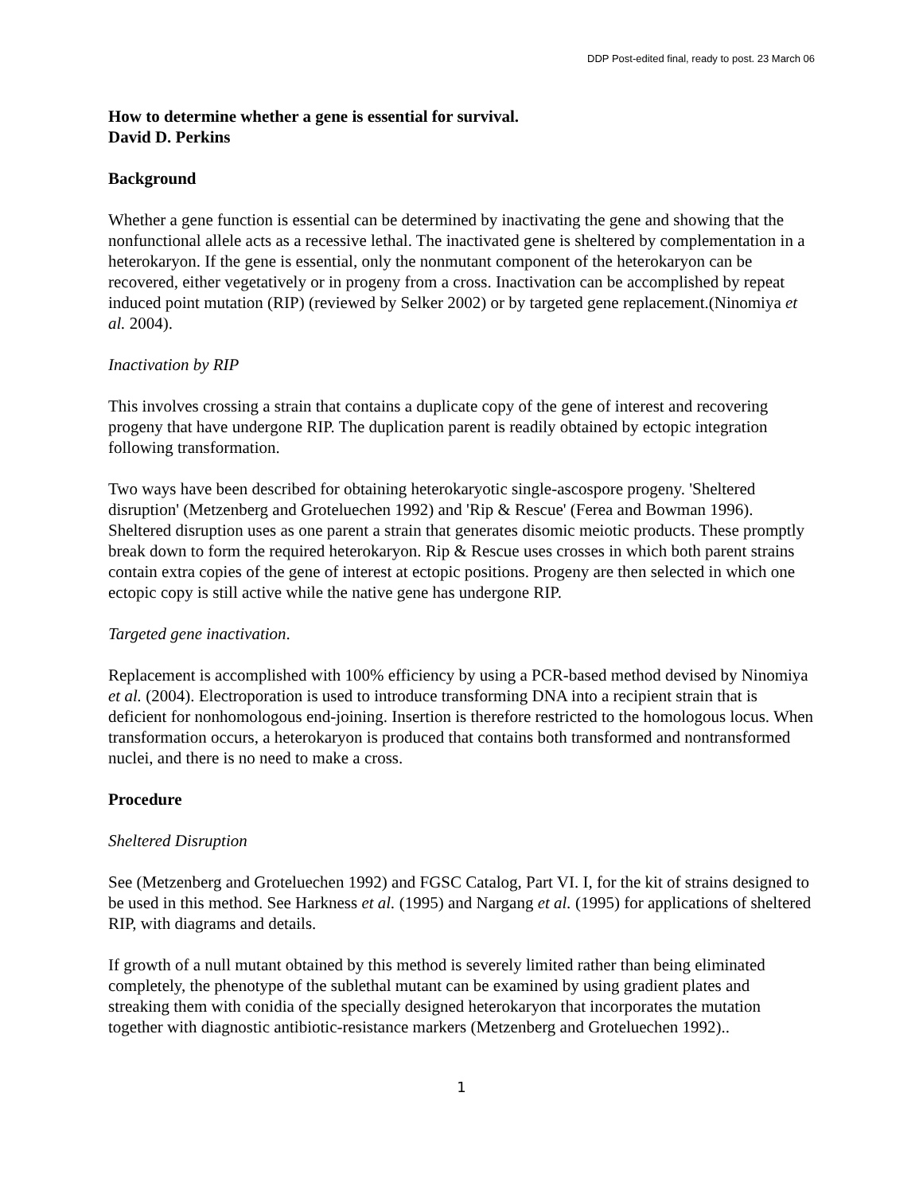DDP Post-edited final, ready to post. 23 March 06
How to determine whether a gene is essential for survival.
David D. Perkins
Background
Whether a gene function is essential can be determined by inactivating the gene and showing that the nonfunctional allele acts as a recessive lethal. The inactivated gene is sheltered by complementation in a heterokaryon. If the gene is essential, only the nonmutant component of the heterokaryon can be recovered, either vegetatively or in progeny from a cross. Inactivation can be accomplished by repeat induced point mutation (RIP) (reviewed by Selker 2002) or by targeted gene replacement.(Ninomiya et al. 2004).
Inactivation by RIP
This involves crossing a strain that contains a duplicate copy of the gene of interest and recovering progeny that have undergone RIP. The duplication parent is readily obtained by ectopic integration following transformation.
Two ways have been described for obtaining heterokaryotic single-ascospore progeny. 'Sheltered disruption' (Metzenberg and Groteluechen 1992) and 'Rip & Rescue' (Ferea and Bowman 1996). Sheltered disruption uses as one parent a strain that generates disomic meiotic products. These promptly break down to form the required heterokaryon. Rip & Rescue uses crosses in which both parent strains contain extra copies of the gene of interest at ectopic positions. Progeny are then selected in which one ectopic copy is still active while the native gene has undergone RIP.
Targeted gene inactivation.
Replacement is accomplished with 100% efficiency by using a PCR-based method devised by Ninomiya et al. (2004). Electroporation is used to introduce transforming DNA into a recipient strain that is deficient for nonhomologous end-joining. Insertion is therefore restricted to the homologous locus. When transformation occurs, a heterokaryon is produced that contains both transformed and nontransformed nuclei, and there is no need to make a cross.
Procedure
Sheltered Disruption
See (Metzenberg and Groteluechen 1992) and FGSC Catalog, Part VI. I, for the kit of strains designed to be used in this method. See Harkness et al. (1995) and Nargang et al. (1995) for applications of sheltered RIP, with diagrams and details.
If growth of a null mutant obtained by this method is severely limited rather than being eliminated completely, the phenotype of the sublethal mutant can be examined by using gradient plates and streaking them with conidia of the specially designed heterokaryon that incorporates the mutation together with diagnostic antibiotic-resistance markers (Metzenberg and Groteluechen 1992)..
1